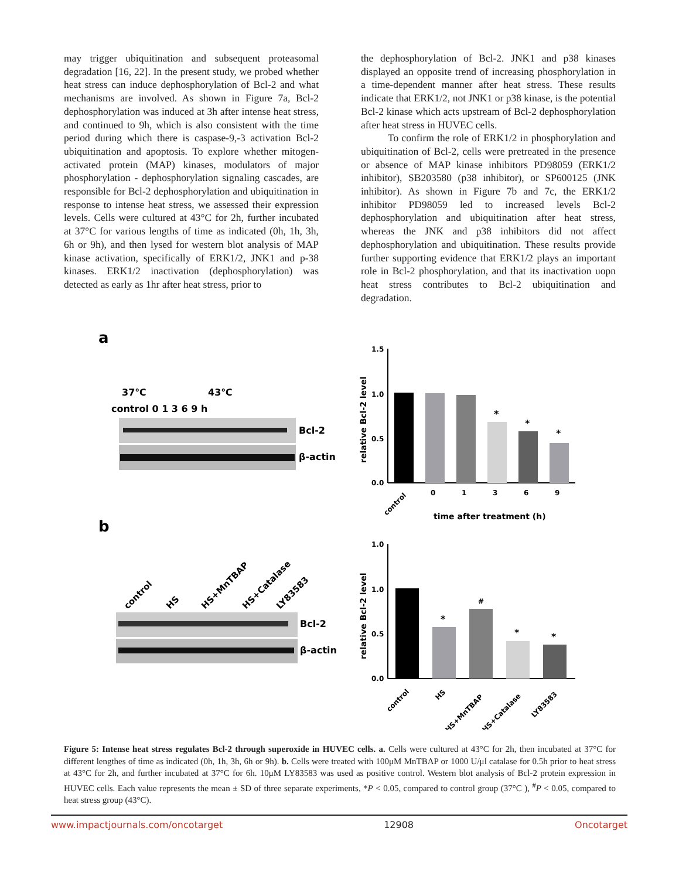may trigger ubiquitination and subsequent proteasomal degradation [16, 22]. In the present study, we probed whether heat stress can induce dephosphorylation of Bcl-2 and what mechanisms are involved. As shown in Figure 7a, Bcl-2 dephosphorylation was induced at 3h after intense heat stress, and continued to 9h, which is also consistent with the time period during which there is caspase-9,-3 activation Bcl-2 ubiquitination and apoptosis. To explore whether mitogen-activated protein (MAP) kinases, modulators of major phosphorylation - dephosphorylation signaling cascades, are responsible for Bcl-2 dephosphorylation and ubiquitination in response to intense heat stress, we assessed their expression levels. Cells were cultured at 43°C for 2h, further incubated at 37°C for various lengths of time as indicated (0h, 1h, 3h, 6h or 9h), and then lysed for western blot analysis of MAP kinase activation, specifically of ERK1/2, JNK1 and p-38 kinases. ERK1/2 inactivation (dephosphorylation) was detected as early as 1hr after heat stress, prior to
the dephosphorylation of Bcl-2. JNK1 and p38 kinases displayed an opposite trend of increasing phosphorylation in a time-dependent manner after heat stress. These results indicate that ERK1/2, not JNK1 or p38 kinase, is the potential Bcl-2 kinase which acts upstream of Bcl-2 dephosphorylation after heat stress in HUVEC cells.
To confirm the role of ERK1/2 in phosphorylation and ubiquitination of Bcl-2, cells were pretreated in the presence or absence of MAP kinase inhibitors PD98059 (ERK1/2 inhibitor), SB203580 (p38 inhibitor), or SP600125 (JNK inhibitor). As shown in Figure 7b and 7c, the ERK1/2 inhibitor PD98059 led to increased levels Bcl-2 dephosphorylation and ubiquitination after heat stress, whereas the JNK and p38 inhibitors did not affect dephosphorylation and ubiquitination. These results provide further supporting evidence that ERK1/2 plays an important role in Bcl-2 phosphorylation, and that its inactivation uopn heat stress contributes to Bcl-2 ubiquitination and degradation.
a
b
37℃
43℃
control 0 1 3 6 9 h
Bcl-2
β-actin
control
HS
HS+MnTBAP
HS+Catalase
LY83583
Bcl-2
β-actin
1.5
1.0
0.5
0.0
relative Bcl-2 level
*
*
*
control
0
1
3
6
9
time after treatment (h)
1.0
1.0
0.5
0.0
relative Bcl-2 level
*
#
*
*
control
HS
HS+MnTBAP
HS+Catalase
LY83583
Figure 5: Intense heat stress regulates Bcl-2 through superoxide in HUVEC cells. a. Cells were cultured at 43°C for 2h, then incubated at 37°C for different lengthes of time as indicated (0h, 1h, 3h, 6h or 9h). b. Cells were treated with 100μM MnTBAP or 1000 U/μl catalase for 0.5h prior to heat stress at 43°C for 2h, and further incubated at 37°C for 6h. 10μM LY83583 was used as positive control. Western blot analysis of Bcl-2 protein expression in HUVEC cells. Each value represents the mean ± SD of three separate experiments, *P < 0.05, compared to control group (37°C ), <sup>#</sup>P < 0.05, compared to heat stress group (43°C).
www.impactjournals.com/oncotarget 12908 Oncotarget